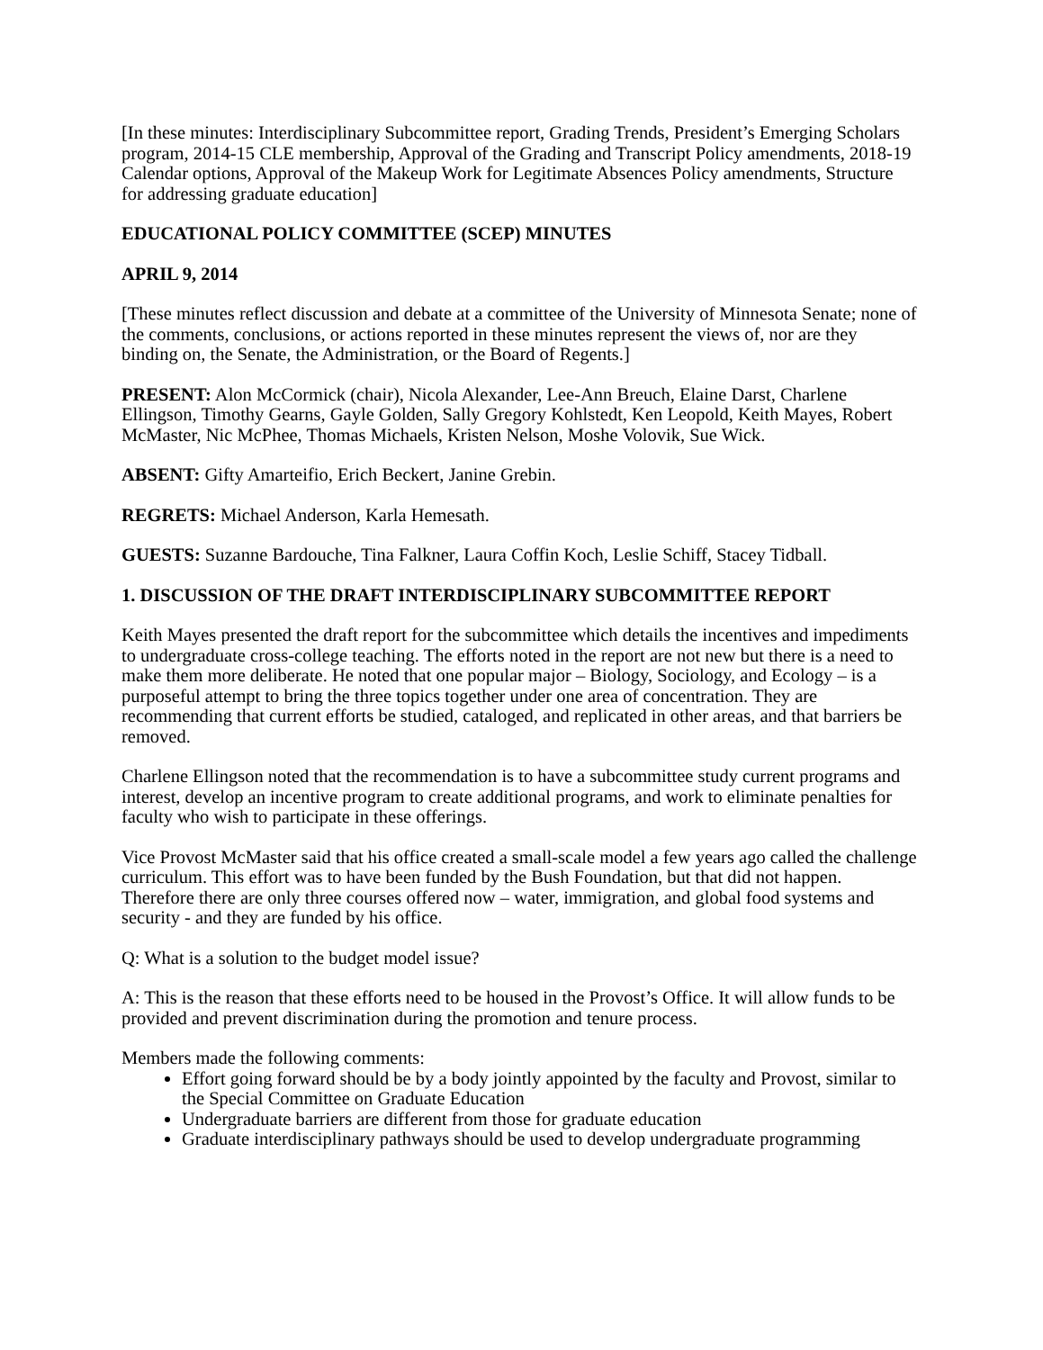[In these minutes: Interdisciplinary Subcommittee report, Grading Trends, President’s Emerging Scholars program, 2014-15 CLE membership, Approval of the Grading and Transcript Policy amendments, 2018-19 Calendar options, Approval of the Makeup Work for Legitimate Absences Policy amendments, Structure for addressing graduate education]
EDUCATIONAL POLICY COMMITTEE (SCEP) MINUTES
APRIL 9, 2014
[These minutes reflect discussion and debate at a committee of the University of Minnesota Senate; none of the comments, conclusions, or actions reported in these minutes represent the views of, nor are they binding on, the Senate, the Administration, or the Board of Regents.]
PRESENT: Alon McCormick (chair), Nicola Alexander, Lee-Ann Breuch, Elaine Darst, Charlene Ellingson, Timothy Gearns, Gayle Golden, Sally Gregory Kohlstedt, Ken Leopold, Keith Mayes, Robert McMaster, Nic McPhee, Thomas Michaels, Kristen Nelson, Moshe Volovik, Sue Wick.
ABSENT: Gifty Amarteifio, Erich Beckert, Janine Grebin.
REGRETS: Michael Anderson, Karla Hemesath.
GUESTS: Suzanne Bardouche, Tina Falkner, Laura Coffin Koch, Leslie Schiff, Stacey Tidball.
1. DISCUSSION OF THE DRAFT INTERDISCIPLINARY SUBCOMMITTEE REPORT
Keith Mayes presented the draft report for the subcommittee which details the incentives and impediments to undergraduate cross-college teaching. The efforts noted in the report are not new but there is a need to make them more deliberate. He noted that one popular major – Biology, Sociology, and Ecology – is a purposeful attempt to bring the three topics together under one area of concentration. They are recommending that current efforts be studied, cataloged, and replicated in other areas, and that barriers be removed.
Charlene Ellingson noted that the recommendation is to have a subcommittee study current programs and interest, develop an incentive program to create additional programs, and work to eliminate penalties for faculty who wish to participate in these offerings.
Vice Provost McMaster said that his office created a small-scale model a few years ago called the challenge curriculum. This effort was to have been funded by the Bush Foundation, but that did not happen. Therefore there are only three courses offered now – water, immigration, and global food systems and security - and they are funded by his office.
Q: What is a solution to the budget model issue?
A: This is the reason that these efforts need to be housed in the Provost’s Office. It will allow funds to be provided and prevent discrimination during the promotion and tenure process.
Members made the following comments:
Effort going forward should be by a body jointly appointed by the faculty and Provost, similar to the Special Committee on Graduate Education
Undergraduate barriers are different from those for graduate education
Graduate interdisciplinary pathways should be used to develop undergraduate programming